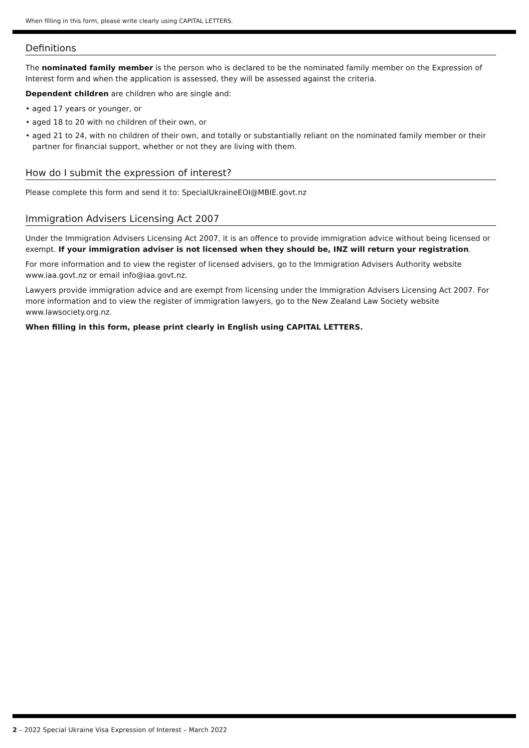When filling in this form, please write clearly using CAPITAL LETTERS.
Definitions
The nominated family member is the person who is declared to be the nominated family member on the Expression of Interest form and when the application is assessed, they will be assessed against the criteria.
Dependent children are children who are single and:
• aged 17 years or younger, or
• aged 18 to 20 with no children of their own, or
• aged 21 to 24, with no children of their own, and totally or substantially reliant on the nominated family member or their partner for financial support, whether or not they are living with them.
How do I submit the expression of interest?
Please complete this form and send it to: SpecialUkraineEOI@MBIE.govt.nz
Immigration Advisers Licensing Act 2007
Under the Immigration Advisers Licensing Act 2007, it is an offence to provide immigration advice without being licensed or exempt. If your immigration adviser is not licensed when they should be, INZ will return your registration.
For more information and to view the register of licensed advisers, go to the Immigration Advisers Authority website www.iaa.govt.nz or email info@iaa.govt.nz.
Lawyers provide immigration advice and are exempt from licensing under the Immigration Advisers Licensing Act 2007. For more information and to view the register of immigration lawyers, go to the New Zealand Law Society website www.lawsociety.org.nz.
When filling in this form, please print clearly in English using CAPITAL LETTERS.
2 – 2022 Special Ukraine Visa Expression of Interest – March 2022